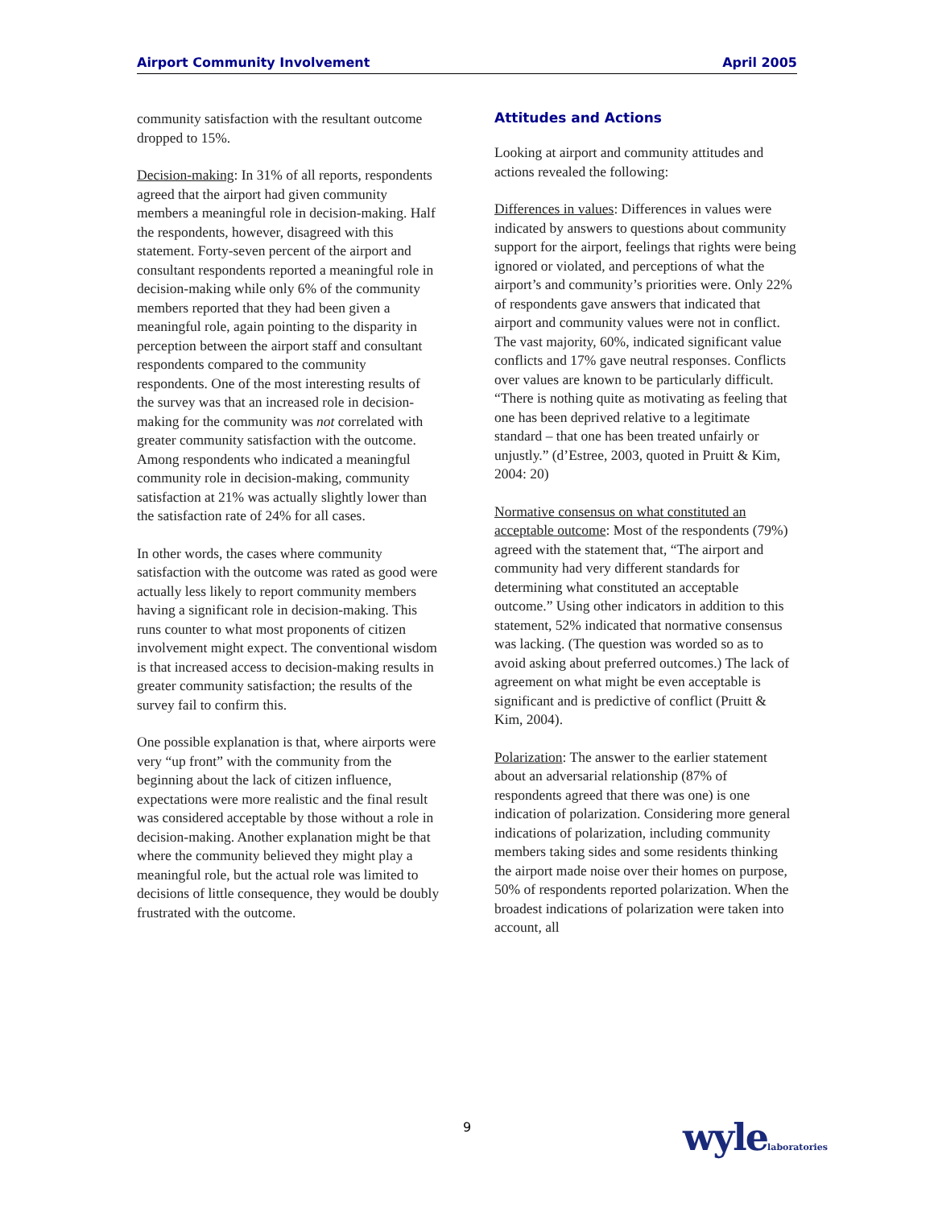Airport Community Involvement April 2005
community satisfaction with the resultant outcome dropped to 15%.
Decision-making: In 31% of all reports, respondents agreed that the airport had given community members a meaningful role in decision-making. Half the respondents, however, disagreed with this statement. Forty-seven percent of the airport and consultant respondents reported a meaningful role in decision-making while only 6% of the community members reported that they had been given a meaningful role, again pointing to the disparity in perception between the airport staff and consultant respondents compared to the community respondents. One of the most interesting results of the survey was that an increased role in decision-making for the community was not correlated with greater community satisfaction with the outcome. Among respondents who indicated a meaningful community role in decision-making, community satisfaction at 21% was actually slightly lower than the satisfaction rate of 24% for all cases.
In other words, the cases where community satisfaction with the outcome was rated as good were actually less likely to report community members having a significant role in decision-making. This runs counter to what most proponents of citizen involvement might expect. The conventional wisdom is that increased access to decision-making results in greater community satisfaction; the results of the survey fail to confirm this.
One possible explanation is that, where airports were very “up front” with the community from the beginning about the lack of citizen influence, expectations were more realistic and the final result was considered acceptable by those without a role in decision-making. Another explanation might be that where the community believed they might play a meaningful role, but the actual role was limited to decisions of little consequence, they would be doubly frustrated with the outcome.
Attitudes and Actions
Looking at airport and community attitudes and actions revealed the following:
Differences in values: Differences in values were indicated by answers to questions about community support for the airport, feelings that rights were being ignored or violated, and perceptions of what the airport’s and community’s priorities were. Only 22% of respondents gave answers that indicated that airport and community values were not in conflict. The vast majority, 60%, indicated significant value conflicts and 17% gave neutral responses. Conflicts over values are known to be particularly difficult. “There is nothing quite as motivating as feeling that one has been deprived relative to a legitimate standard – that one has been treated unfairly or unjustly.” (d’Estree, 2003, quoted in Pruitt & Kim, 2004: 20)
Normative consensus on what constituted an acceptable outcome: Most of the respondents (79%) agreed with the statement that, “The airport and community had very different standards for determining what constituted an acceptable outcome.” Using other indicators in addition to this statement, 52% indicated that normative consensus was lacking. (The question was worded so as to avoid asking about preferred outcomes.) The lack of agreement on what might be even acceptable is significant and is predictive of conflict (Pruitt & Kim, 2004).
Polarization: The answer to the earlier statement about an adversarial relationship (87% of respondents agreed that there was one) is one indication of polarization. Considering more general indications of polarization, including community members taking sides and some residents thinking the airport made noise over their homes on purpose, 50% of respondents reported polarization. When the broadest indications of polarization were taken into account, all
9 wylelaboratories